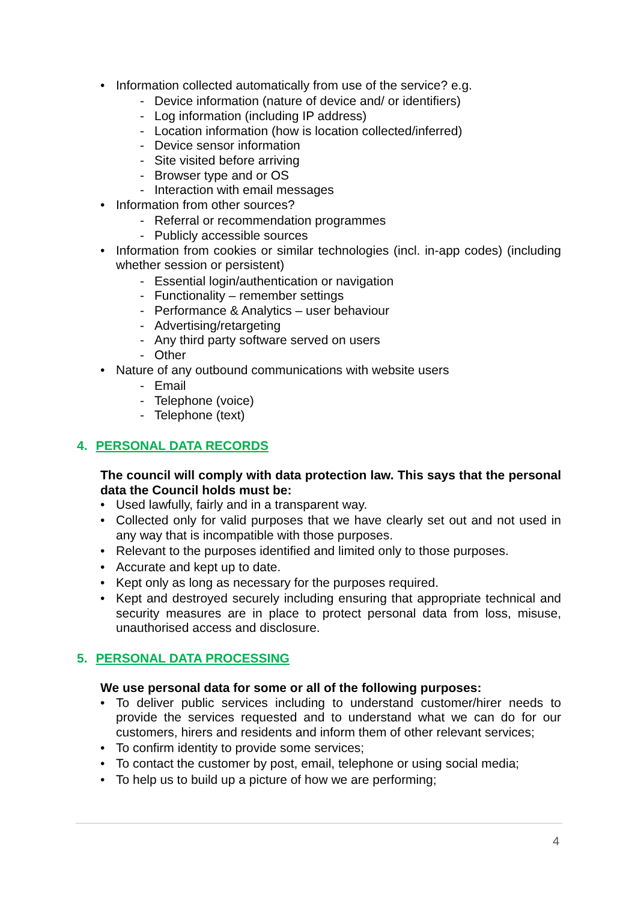• Information collected automatically from use of the service? e.g.
- Device information (nature of device and/ or identifiers)
- Log information (including IP address)
- Location information (how is location collected/inferred)
- Device sensor information
- Site visited before arriving
- Browser type and or OS
- Interaction with email messages
• Information from other sources?
- Referral or recommendation programmes
- Publicly accessible sources
• Information from cookies or similar technologies (incl. in-app codes) (including whether session or persistent)
- Essential login/authentication or navigation
- Functionality – remember settings
- Performance & Analytics – user behaviour
- Advertising/retargeting
- Any third party software served on users
- Other
• Nature of any outbound communications with website users
- Email
- Telephone (voice)
- Telephone (text)
4. PERSONAL DATA RECORDS
The council will comply with data protection law. This says that the personal data the Council holds must be:
• Used lawfully, fairly and in a transparent way.
• Collected only for valid purposes that we have clearly set out and not used in any way that is incompatible with those purposes.
• Relevant to the purposes identified and limited only to those purposes.
• Accurate and kept up to date.
• Kept only as long as necessary for the purposes required.
• Kept and destroyed securely including ensuring that appropriate technical and security measures are in place to protect personal data from loss, misuse, unauthorised access and disclosure.
5. PERSONAL DATA PROCESSING
We use personal data for some or all of the following purposes:
• To deliver public services including to understand customer/hirer needs to provide the services requested and to understand what we can do for our customers, hirers and residents and inform them of other relevant services;
• To confirm identity to provide some services;
• To contact the customer by post, email, telephone or using social media;
• To help us to build up a picture of how we are performing;
4